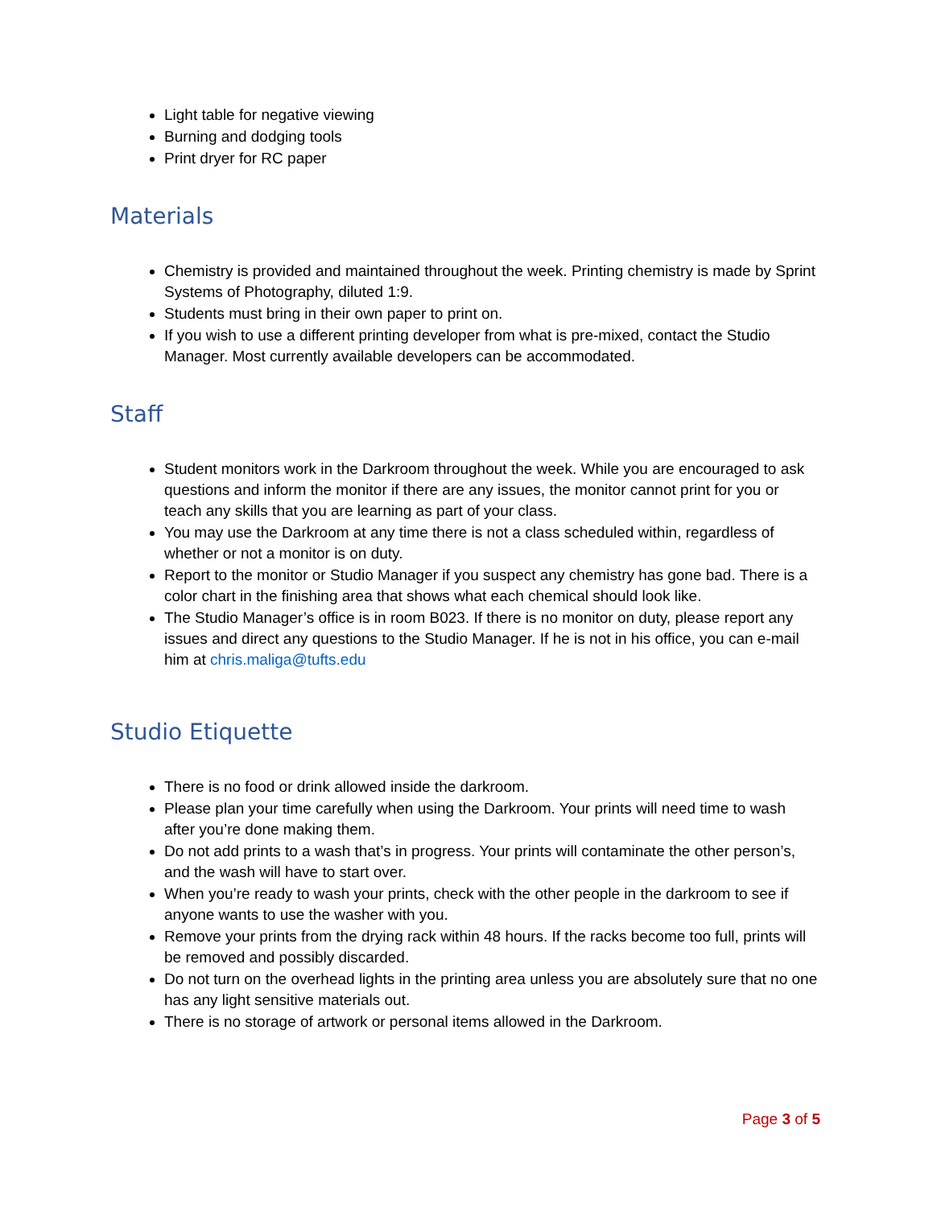Light table for negative viewing
Burning and dodging tools
Print dryer for RC paper
Materials
Chemistry is provided and maintained throughout the week. Printing chemistry is made by Sprint Systems of Photography, diluted 1:9.
Students must bring in their own paper to print on.
If you wish to use a different printing developer from what is pre-mixed, contact the Studio Manager. Most currently available developers can be accommodated.
Staff
Student monitors work in the Darkroom throughout the week. While you are encouraged to ask questions and inform the monitor if there are any issues, the monitor cannot print for you or teach any skills that you are learning as part of your class.
You may use the Darkroom at any time there is not a class scheduled within, regardless of whether or not a monitor is on duty.
Report to the monitor or Studio Manager if you suspect any chemistry has gone bad. There is a color chart in the finishing area that shows what each chemical should look like.
The Studio Manager’s office is in room B023. If there is no monitor on duty, please report any issues and direct any questions to the Studio Manager. If he is not in his office, you can e-mail him at chris.maliga@tufts.edu
Studio Etiquette
There is no food or drink allowed inside the darkroom.
Please plan your time carefully when using the Darkroom. Your prints will need time to wash after you’re done making them.
Do not add prints to a wash that’s in progress. Your prints will contaminate the other person’s, and the wash will have to start over.
When you’re ready to wash your prints, check with the other people in the darkroom to see if anyone wants to use the washer with you.
Remove your prints from the drying rack within 48 hours. If the racks become too full, prints will be removed and possibly discarded.
Do not turn on the overhead lights in the printing area unless you are absolutely sure that no one has any light sensitive materials out.
There is no storage of artwork or personal items allowed in the Darkroom.
Page 3 of 5